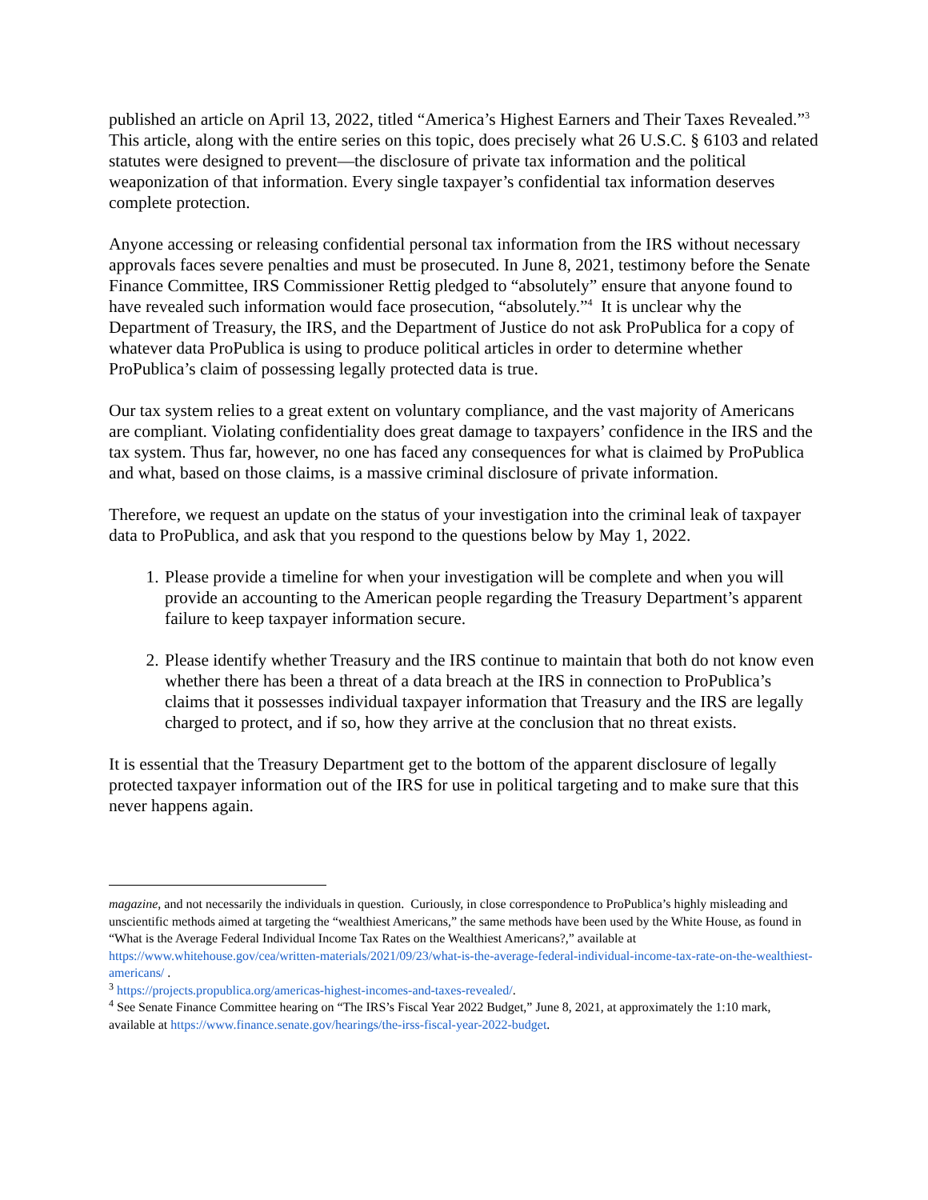published an article on April 13, 2022, titled “America’s Highest Earners and Their Taxes Revealed.”<sup>3</sup> This article, along with the entire series on this topic, does precisely what 26 U.S.C. § 6103 and related statutes were designed to prevent—the disclosure of private tax information and the political weaponization of that information. Every single taxpayer’s confidential tax information deserves complete protection.
Anyone accessing or releasing confidential personal tax information from the IRS without necessary approvals faces severe penalties and must be prosecuted. In June 8, 2021, testimony before the Senate Finance Committee, IRS Commissioner Rettig pledged to “absolutely” ensure that anyone found to have revealed such information would face prosecution, “absolutely.”<sup>4</sup> It is unclear why the Department of Treasury, the IRS, and the Department of Justice do not ask ProPublica for a copy of whatever data ProPublica is using to produce political articles in order to determine whether ProPublica’s claim of possessing legally protected data is true.
Our tax system relies to a great extent on voluntary compliance, and the vast majority of Americans are compliant. Violating confidentiality does great damage to taxpayers’ confidence in the IRS and the tax system. Thus far, however, no one has faced any consequences for what is claimed by ProPublica and what, based on those claims, is a massive criminal disclosure of private information.
Therefore, we request an update on the status of your investigation into the criminal leak of taxpayer data to ProPublica, and ask that you respond to the questions below by May 1, 2022.
1. Please provide a timeline for when your investigation will be complete and when you will provide an accounting to the American people regarding the Treasury Department’s apparent failure to keep taxpayer information secure.
2. Please identify whether Treasury and the IRS continue to maintain that both do not know even whether there has been a threat of a data breach at the IRS in connection to ProPublica’s claims that it possesses individual taxpayer information that Treasury and the IRS are legally charged to protect, and if so, how they arrive at the conclusion that no threat exists.
It is essential that the Treasury Department get to the bottom of the apparent disclosure of legally protected taxpayer information out of the IRS for use in political targeting and to make sure that this never happens again.
magazine, and not necessarily the individuals in question. Curiously, in close correspondence to ProPublica’s highly misleading and unscientific methods aimed at targeting the “wealthiest Americans,” the same methods have been used by the White House, as found in “What is the Average Federal Individual Income Tax Rates on the Wealthiest Americans?,” available at https://www.whitehouse.gov/cea/written-materials/2021/09/23/what-is-the-average-federal-individual-income-tax-rate-on-the-wealthiest-americans/ .
<sup>3</sup> https://projects.propublica.org/americas-highest-incomes-and-taxes-revealed/.
<sup>4</sup> See Senate Finance Committee hearing on “The IRS’s Fiscal Year 2022 Budget,” June 8, 2021, at approximately the 1:10 mark, available at https://www.finance.senate.gov/hearings/the-irss-fiscal-year-2022-budget.